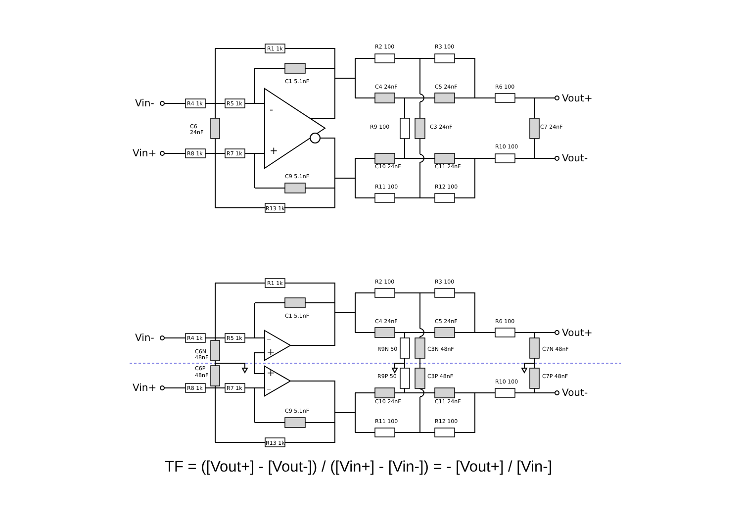R1 1k
C1 5.1nF
R4 1k
R5 1k
R8 1k
R7 1k
C6
24nF
Vin-
Vin+
-
+
C9 5.1nF
R13 1k
R2 100
R3 100
C4 24nF
C5 24nF
R6 100
R9 100
C3 24nF
C7 24nF
Vout+
Vout-
C10 24nF
C11 24nF
R10 100
R11 100
R12 100
R1 1k
C1 5.1nF
Vin-
R4 1k
R5 1k
−
+
C6N
48nF
C6P
48nF
+
−
Vin+
R8 1k
R7 1k
C9 5.1nF
R13 1k
R2 100
R3 100
C4 24nF
C5 24nF
R6 100
Vout+
R9N 50
C3N 48nF
C7N 48nF
R9P 50
C3P 48nF
C7P 48nF
R10 100
Vout-
C10 24nF
C11 24nF
R11 100
R12 100
TF = ([Vout+] - [Vout-]) / ([Vin+] - [Vin-]) = - [Vout+] / [Vin-]